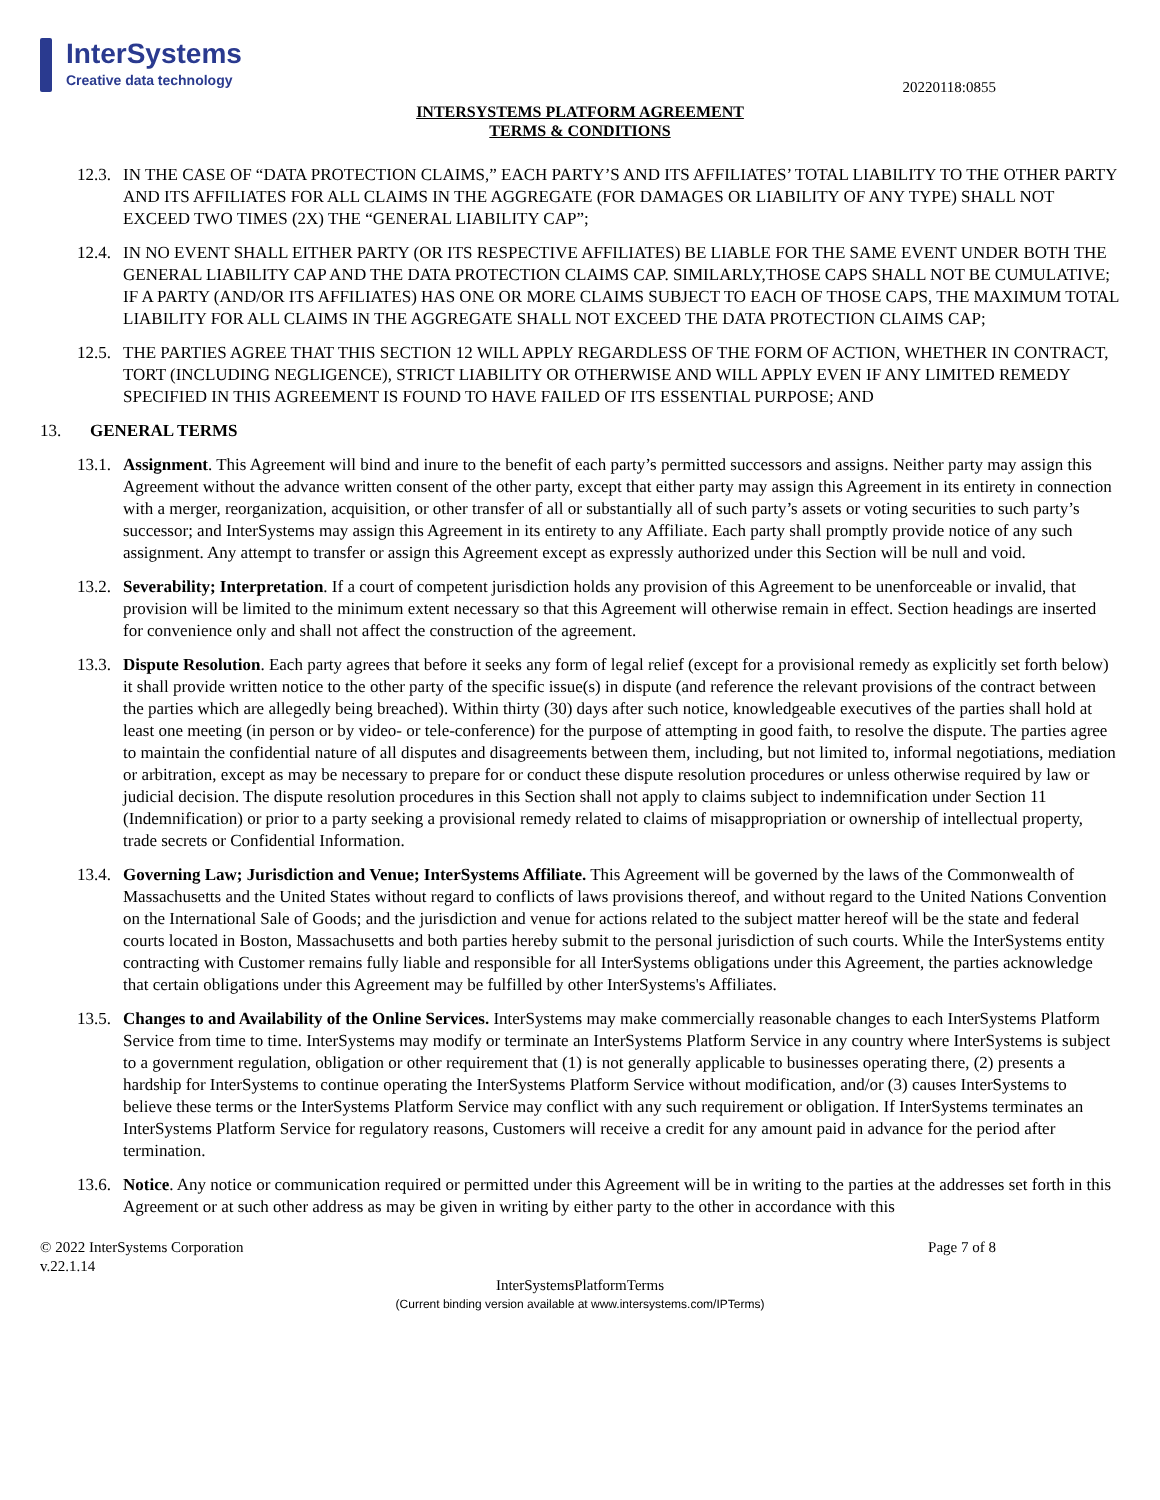InterSystems
Creative data technology
20220118:0855
INTERSYSTEMS PLATFORM AGREEMENT
TERMS & CONDITIONS
12.3.
IN THE CASE OF “DATA PROTECTION CLAIMS,” EACH PARTY’S AND ITS AFFILIATES’ TOTAL LIABILITY TO THE OTHER PARTY AND ITS AFFILIATES FOR ALL CLAIMS IN THE AGGREGATE (FOR DAMAGES OR LIABILITY OF ANY TYPE) SHALL NOT EXCEED TWO TIMES (2X) THE “GENERAL LIABILITY CAP”;
12.4.
IN NO EVENT SHALL EITHER PARTY (OR ITS RESPECTIVE AFFILIATES) BE LIABLE FOR THE SAME EVENT UNDER BOTH THE GENERAL LIABILITY CAP AND THE DATA PROTECTION CLAIMS CAP. SIMILARLY,THOSE CAPS SHALL NOT BE CUMULATIVE; IF A PARTY (AND/OR ITS AFFILIATES) HAS ONE OR MORE CLAIMS SUBJECT TO EACH OF THOSE CAPS, THE MAXIMUM TOTAL LIABILITY FOR ALL CLAIMS IN THE AGGREGATE SHALL NOT EXCEED THE DATA PROTECTION CLAIMS CAP;
12.5.
THE PARTIES AGREE THAT THIS SECTION 12 WILL APPLY REGARDLESS OF THE FORM OF ACTION, WHETHER IN CONTRACT, TORT (INCLUDING NEGLIGENCE), STRICT LIABILITY OR OTHERWISE AND WILL APPLY EVEN IF ANY LIMITED REMEDY SPECIFIED IN THIS AGREEMENT IS FOUND TO HAVE FAILED OF ITS ESSENTIAL PURPOSE; AND
13. GENERAL TERMS
13.1.
Assignment. This Agreement will bind and inure to the benefit of each party’s permitted successors and assigns. Neither party may assign this Agreement without the advance written consent of the other party, except that either party may assign this Agreement in its entirety in connection with a merger, reorganization, acquisition, or other transfer of all or substantially all of such party’s assets or voting securities to such party’s successor; and InterSystems may assign this Agreement in its entirety to any Affiliate. Each party shall promptly provide notice of any such assignment. Any attempt to transfer or assign this Agreement except as expressly authorized under this Section will be null and void.
13.2.
Severability; Interpretation. If a court of competent jurisdiction holds any provision of this Agreement to be unenforceable or invalid, that provision will be limited to the minimum extent necessary so that this Agreement will otherwise remain in effect. Section headings are inserted for convenience only and shall not affect the construction of the agreement.
13.3.
Dispute Resolution. Each party agrees that before it seeks any form of legal relief (except for a provisional remedy as explicitly set forth below) it shall provide written notice to the other party of the specific issue(s) in dispute (and reference the relevant provisions of the contract between the parties which are allegedly being breached). Within thirty (30) days after such notice, knowledgeable executives of the parties shall hold at least one meeting (in person or by video- or tele-conference) for the purpose of attempting in good faith, to resolve the dispute. The parties agree to maintain the confidential nature of all disputes and disagreements between them, including, but not limited to, informal negotiations, mediation or arbitration, except as may be necessary to prepare for or conduct these dispute resolution procedures or unless otherwise required by law or judicial decision. The dispute resolution procedures in this Section shall not apply to claims subject to indemnification under Section 11 (Indemnification) or prior to a party seeking a provisional remedy related to claims of misappropriation or ownership of intellectual property, trade secrets or Confidential Information.
13.4.
Governing Law; Jurisdiction and Venue; InterSystems Affiliate. This Agreement will be governed by the laws of the Commonwealth of Massachusetts and the United States without regard to conflicts of laws provisions thereof, and without regard to the United Nations Convention on the International Sale of Goods; and the jurisdiction and venue for actions related to the subject matter hereof will be the state and federal courts located in Boston, Massachusetts and both parties hereby submit to the personal jurisdiction of such courts. While the InterSystems entity contracting with Customer remains fully liable and responsible for all InterSystems obligations under this Agreement, the parties acknowledge that certain obligations under this Agreement may be fulfilled by other InterSystems's Affiliates.
13.5.
Changes to and Availability of the Online Services. InterSystems may make commercially reasonable changes to each InterSystems Platform Service from time to time. InterSystems may modify or terminate an InterSystems Platform Service in any country where InterSystems is subject to a government regulation, obligation or other requirement that (1) is not generally applicable to businesses operating there, (2) presents a hardship for InterSystems to continue operating the InterSystems Platform Service without modification, and/or (3) causes InterSystems to believe these terms or the InterSystems Platform Service may conflict with any such requirement or obligation. If InterSystems terminates an InterSystems Platform Service for regulatory reasons, Customers will receive a credit for any amount paid in advance for the period after termination.
13.6.
Notice. Any notice or communication required or permitted under this Agreement will be in writing to the parties at the addresses set forth in this Agreement or at such other address as may be given in writing by either party to the other in accordance with this
© 2022 InterSystems Corporation
v.22.1.14
Page 7 of 8
InterSystemsPlatformTerms
(Current binding version available at www.intersystems.com/IPTerms)